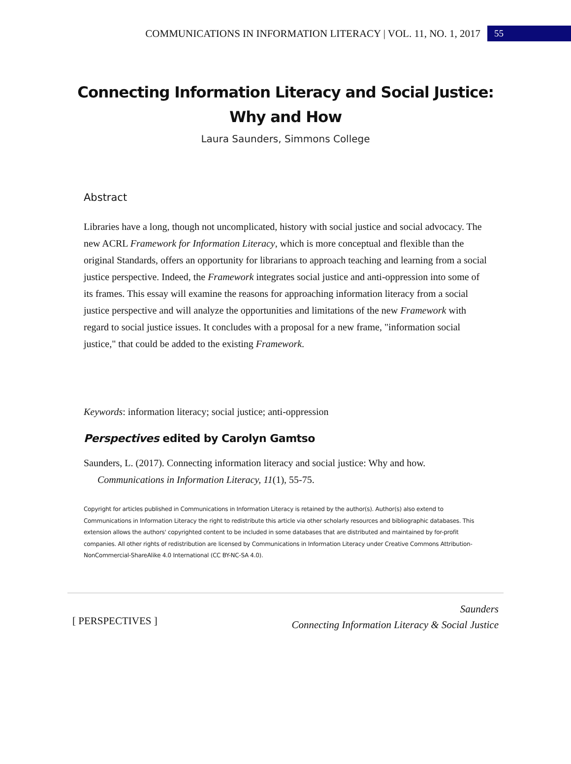COMMUNICATIONS IN INFORMATION LITERACY | VOL. 11, NO. 1, 2017 55
Connecting Information Literacy and Social Justice:
Why and How
Laura Saunders, Simmons College
Abstract
Libraries have a long, though not uncomplicated, history with social justice and social advocacy. The new ACRL Framework for Information Literacy, which is more conceptual and flexible than the original Standards, offers an opportunity for librarians to approach teaching and learning from a social justice perspective. Indeed, the Framework integrates social justice and anti-oppression into some of its frames. This essay will examine the reasons for approaching information literacy from a social justice perspective and will analyze the opportunities and limitations of the new Framework with regard to social justice issues. It concludes with a proposal for a new frame, "information social justice," that could be added to the existing Framework.
Keywords: information literacy; social justice; anti-oppression
Perspectives edited by Carolyn Gamtso
Saunders, L. (2017). Connecting information literacy and social justice: Why and how. Communications in Information Literacy, 11(1), 55-75.
Copyright for articles published in Communications in Information Literacy is retained by the author(s). Author(s) also extend to Communications in Information Literacy the right to redistribute this article via other scholarly resources and bibliographic databases. This extension allows the authors' copyrighted content to be included in some databases that are distributed and maintained by for-profit companies. All other rights of redistribution are licensed by Communications in Information Literacy under Creative Commons Attribution-NonCommercial-ShareAlike 4.0 International (CC BY-NC-SA 4.0).
[ PERSPECTIVES ]
Saunders
Connecting Information Literacy & Social Justice